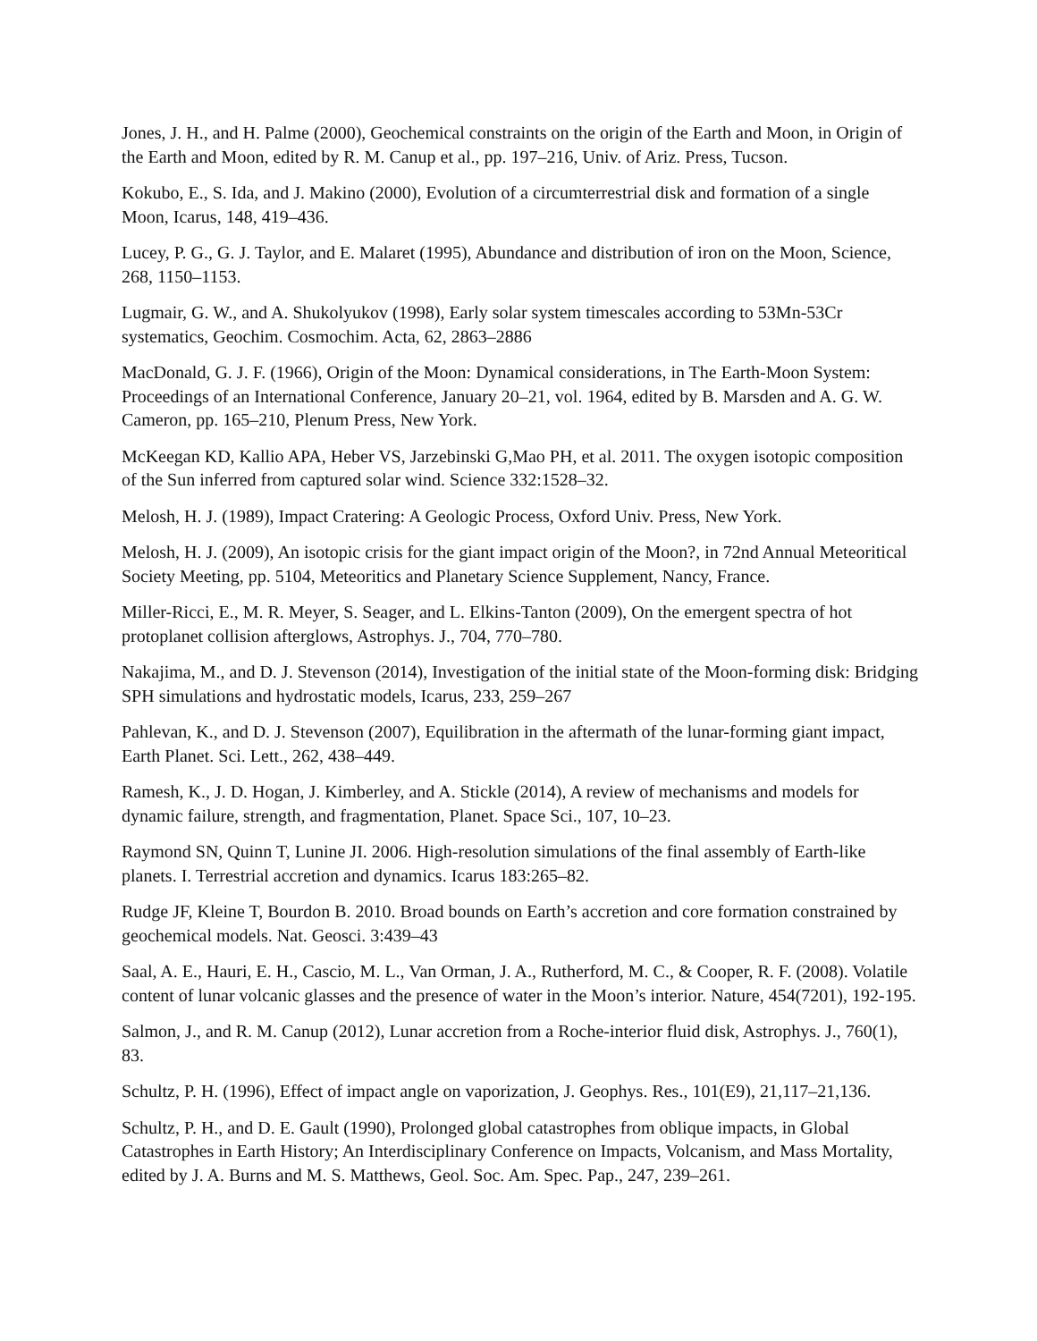Jones, J. H., and H. Palme (2000), Geochemical constraints on the origin of the Earth and Moon, in Origin of the Earth and Moon, edited by R. M. Canup et al., pp. 197–216, Univ. of Ariz. Press, Tucson.
Kokubo, E., S. Ida, and J. Makino (2000), Evolution of a circumterrestrial disk and formation of a single Moon, Icarus, 148, 419–436.
Lucey, P. G., G. J. Taylor, and E. Malaret (1995), Abundance and distribution of iron on the Moon, Science, 268, 1150–1153.
Lugmair, G. W., and A. Shukolyukov (1998), Early solar system timescales according to 53Mn-53Cr systematics, Geochim. Cosmochim. Acta, 62, 2863–2886
MacDonald, G. J. F. (1966), Origin of the Moon: Dynamical considerations, in The Earth-Moon System: Proceedings of an International Conference, January 20–21, vol. 1964, edited by B. Marsden and A. G. W. Cameron, pp. 165–210, Plenum Press, New York.
McKeegan KD, Kallio APA, Heber VS, Jarzebinski G,Mao PH, et al. 2011. The oxygen isotopic composition of the Sun inferred from captured solar wind. Science 332:1528–32.
Melosh, H. J. (1989), Impact Cratering: A Geologic Process, Oxford Univ. Press, New York.
Melosh, H. J. (2009), An isotopic crisis for the giant impact origin of the Moon?, in 72nd Annual Meteoritical Society Meeting, pp. 5104, Meteoritics and Planetary Science Supplement, Nancy, France.
Miller-Ricci, E., M. R. Meyer, S. Seager, and L. Elkins-Tanton (2009), On the emergent spectra of hot protoplanet collision afterglows, Astrophys. J., 704, 770–780.
Nakajima, M., and D. J. Stevenson (2014), Investigation of the initial state of the Moon-forming disk: Bridging SPH simulations and hydrostatic models, Icarus, 233, 259–267
Pahlevan, K., and D. J. Stevenson (2007), Equilibration in the aftermath of the lunar-forming giant impact, Earth Planet. Sci. Lett., 262, 438–449.
Ramesh, K., J. D. Hogan, J. Kimberley, and A. Stickle (2014), A review of mechanisms and models for dynamic failure, strength, and fragmentation, Planet. Space Sci., 107, 10–23.
Raymond SN, Quinn T, Lunine JI. 2006. High-resolution simulations of the final assembly of Earth-like planets. I. Terrestrial accretion and dynamics. Icarus 183:265–82.
Rudge JF, Kleine T, Bourdon B. 2010. Broad bounds on Earth’s accretion and core formation constrained by geochemical models. Nat. Geosci. 3:439–43
Saal, A. E., Hauri, E. H., Cascio, M. L., Van Orman, J. A., Rutherford, M. C., & Cooper, R. F. (2008). Volatile content of lunar volcanic glasses and the presence of water in the Moon’s interior. Nature, 454(7201), 192-195.
Salmon, J., and R. M. Canup (2012), Lunar accretion from a Roche-interior fluid disk, Astrophys. J., 760(1), 83.
Schultz, P. H. (1996), Effect of impact angle on vaporization, J. Geophys. Res., 101(E9), 21,117–21,136.
Schultz, P. H., and D. E. Gault (1990), Prolonged global catastrophes from oblique impacts, in Global Catastrophes in Earth History; An Interdisciplinary Conference on Impacts, Volcanism, and Mass Mortality, edited by J. A. Burns and M. S. Matthews, Geol. Soc. Am. Spec. Pap., 247, 239–261.